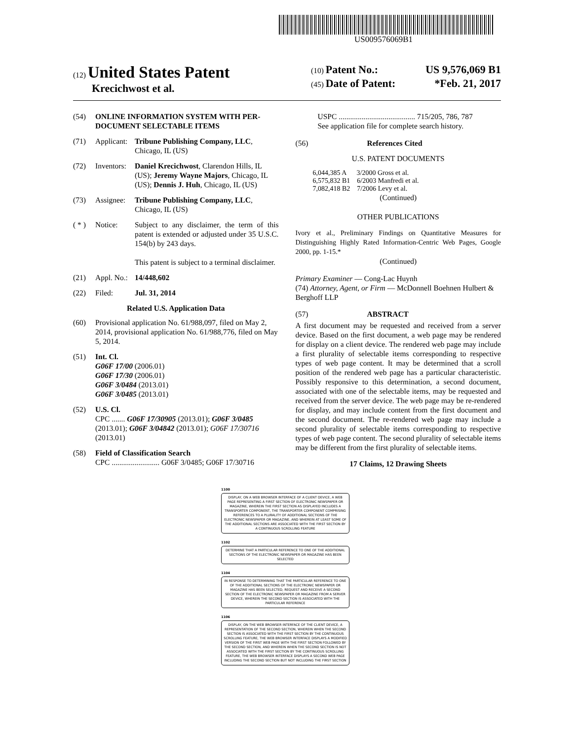US009576069B1
(12) United States Patent
Krecichwost et al.
(10) Patent No.: US 9,576,069 B1
(45) Date of Patent: *Feb. 21, 2017
(54) ONLINE INFORMATION SYSTEM WITH PER-DOCUMENT SELECTABLE ITEMS
(71) Applicant: Tribune Publishing Company, LLC, Chicago, IL (US)
(72) Inventors: Daniel Krecichwost, Clarendon Hills, IL (US); Jeremy Wayne Majors, Chicago, IL (US); Dennis J. Huh, Chicago, IL (US)
(73) Assignee: Tribune Publishing Company, LLC, Chicago, IL (US)
( * ) Notice: Subject to any disclaimer, the term of this patent is extended or adjusted under 35 U.S.C. 154(b) by 243 days.
This patent is subject to a terminal disclaimer.
(21) Appl. No.: 14/448,602
(22) Filed: Jul. 31, 2014
Related U.S. Application Data
(60) Provisional application No. 61/988,097, filed on May 2, 2014, provisional application No. 61/988,776, filed on May 5, 2014.
(51) Int. Cl.
G06F 17/00 (2006.01)
G06F 17/30 (2006.01)
G06F 3/0484 (2013.01)
G06F 3/0485 (2013.01)
(52) U.S. Cl.
CPC ....... G06F 17/30905 (2013.01); G06F 3/0485 (2013.01); G06F 3/04842 (2013.01); G06F 17/30716 (2013.01)
(58) Field of Classification Search
CPC ......................... G06F 3/0485; G06F 17/30716
USPC ........................................ 715/205, 786, 787
See application file for complete search history.
(56) References Cited
U.S. PATENT DOCUMENTS
6,044,385 A 3/2000 Gross et al.
6,575,832 B1 6/2003 Manfredi et al.
7,082,418 B2 7/2006 Levy et al.
(Continued)
OTHER PUBLICATIONS
Ivory et al., Preliminary Findings on Quantitative Measures for Distinguishing Highly Rated Information-Centric Web Pages, Google 2000, pp. 1-15.*
(Continued)
Primary Examiner — Cong-Lac Huynh
(74) Attorney, Agent, or Firm — McDonnell Boehnen Hulbert & Berghoff LLP
(57) ABSTRACT
A first document may be requested and received from a server device. Based on the first document, a web page may be rendered for display on a client device. The rendered web page may include a first plurality of selectable items corresponding to respective types of web page content. It may be determined that a scroll position of the rendered web page has a particular characteristic. Possibly responsive to this determination, a second document, associated with one of the selectable items, may be requested and received from the server device. The web page may be re-rendered for display, and may include content from the first document and the second document. The re-rendered web page may include a second plurality of selectable items corresponding to respective types of web page content. The second plurality of selectable items may be different from the first plurality of selectable items.
17 Claims, 12 Drawing Sheets
1100
DISPLAY, ON A WEB BROWSER INTERFACE OF A CLIENT DEVICE, A WEB PAGE REPRESENTING A FIRST SECTION OF ELECTRONIC NEWSPAPER OR MAGAZINE, WHEREIN THE FIRST SECTION AS DISPLAYED INCLUDES A TRANSPORTER COMPONENT, THE TRANSPORTER COMPONENT COMPRISING REFERENCES TO A PLURALITY OF ADDITIONAL SECTIONS OF THE ELECTRONIC NEWSPAPER OR MAGAZINE, AND WHEREIN AT LEAST SOME OF THE ADDITIONAL SECTIONS ARE ASSOCIATED WITH THE FIRST SECTION BY A CONTINUOUS SCROLLING FEATURE
1102
DETERMINE THAT A PARTICULAR REFERENCE TO ONE OF THE ADDITIONAL SECTIONS OF THE ELECTRONIC NEWSPAPER OR MAGAZINE HAS BEEN SELECTED
1104
IN RESPONSE TO DETERMINING THAT THE PARTICULAR REFERENCE TO ONE OF THE ADDITIONAL SECTIONS OF THE ELECTRONIC NEWSPAPER OR MAGAZINE HAS BEEN SELECTED, REQUEST AND RECEIVE A SECOND SECTION OF THE ELECTRONIC NEWSPAPER OR MAGAZINE FROM A SERVER DEVICE, WHEREIN THE SECOND SECTION IS ASSOCIATED WITH THE PARTICULAR REFERENCE
1106
DISPLAY, ON THE WEB BROWSER INTERFACE OF THE CLIENT DEVICE, A REPRESENTATION OF THE SECOND SECTION, WHEREIN WHEN THE SECOND SECTION IS ASSOCIATED WITH THE FIRST SECTION BY THE CONTINUOUS SCROLLING FEATURE, THE WEB BROWSER INTERFACE DISPLAYS A MODIFIED VERSION OF THE FIRST WEB PAGE WITH THE FIRST SECTION FOLLOWED BY THE SECOND SECTION, AND WHEREIN WHEN THE SECOND SECTION IS NOT ASSOCIATED WITH THE FIRST SECTION BY THE CONTINUOUS SCROLLING FEATURE, THE WEB BROWSER INTERFACE DISPLAYS A SECOND WEB PAGE INCLUDING THE SECOND SECTION BUT NOT INCLUDING THE FIRST SECTION